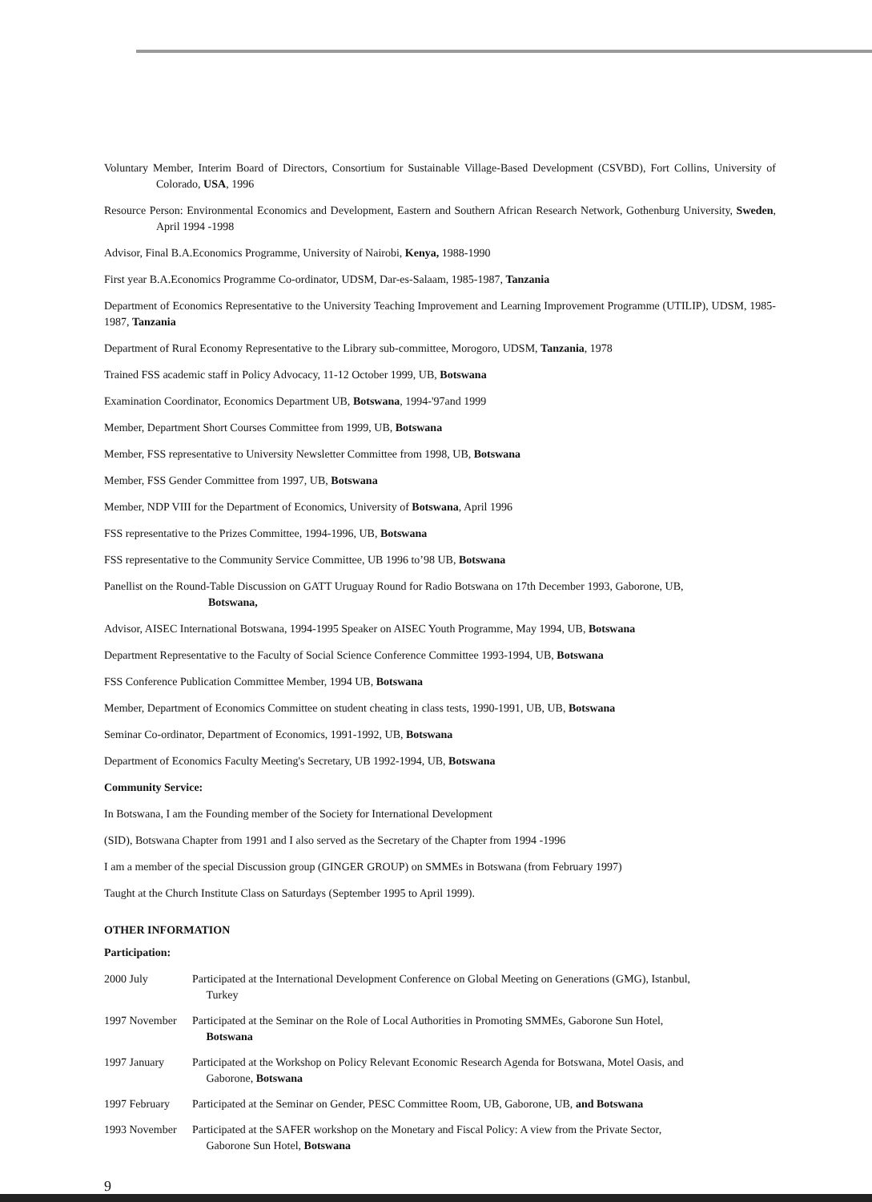Voluntary Member, Interim Board of Directors, Consortium for Sustainable Village-Based Development (CSVBD), Fort Collins, University of Colorado, USA, 1996
Resource Person: Environmental Economics and Development, Eastern and Southern African Research Network, Gothenburg University, Sweden, April 1994 -1998
Advisor, Final B.A.Economics Programme, University of Nairobi, Kenya, 1988-1990
First year B.A.Economics Programme Co-ordinator, UDSM, Dar-es-Salaam, 1985-1987, Tanzania
Department of Economics Representative to the University Teaching Improvement and Learning Improvement Programme (UTILIP), UDSM, 1985-1987, Tanzania
Department of Rural Economy Representative to the Library sub-committee, Morogoro, UDSM, Tanzania, 1978
Trained FSS academic staff in Policy Advocacy, 11-12 October 1999, UB, Botswana
Examination Coordinator, Economics Department UB, Botswana, 1994-'97and 1999
Member, Department Short Courses Committee from 1999, UB, Botswana
Member, FSS representative to University Newsletter Committee from 1998, UB, Botswana
Member, FSS Gender Committee from 1997, UB, Botswana
Member, NDP VIII for the Department of Economics, University of Botswana, April 1996
FSS representative to the Prizes Committee, 1994-1996, UB, Botswana
FSS representative to the Community Service Committee, UB 1996 to’98 UB, Botswana
Panellist on the Round-Table Discussion on GATT Uruguay Round for Radio Botswana on 17th December 1993, Gaborone, UB,
Botswana,
Advisor, AISEC International Botswana, 1994-1995 Speaker on AISEC Youth Programme, May 1994, UB, Botswana
Department Representative to the Faculty of Social Science Conference Committee 1993-1994, UB, Botswana
FSS Conference Publication Committee Member, 1994 UB, Botswana
Member, Department of Economics Committee on student cheating in class tests, 1990-1991, UB, UB, Botswana
Seminar Co-ordinator, Department of Economics, 1991-1992, UB, Botswana
Department of Economics Faculty Meeting's Secretary, UB 1992-1994, UB, Botswana
Community Service:
In Botswana, I am the Founding member of the Society for International Development
(SID), Botswana Chapter from 1991 and I also served as the Secretary of the Chapter from 1994 -1996
I am a member of the special Discussion group (GINGER GROUP) on SMMEs in Botswana (from February 1997)
Taught at the Church Institute Class on Saturdays (September 1995 to April 1999).
OTHER INFORMATION
Participation:
2000 July Participated at the International Development Conference on Global Meeting on Generations (GMG), Istanbul,
Turkey
1997 November Participated at the Seminar on the Role of Local Authorities in Promoting SMMEs, Gaborone Sun Hotel,
Botswana
1997 January Participated at the Workshop on Policy Relevant Economic Research Agenda for Botswana, Motel Oasis, and
Gaborone, Botswana
1997 February Participated at the Seminar on Gender, PESC Committee Room, UB, Gaborone, UB, and Botswana
1993 November Participated at the SAFER workshop on the Monetary and Fiscal Policy: A view from the Private Sector,
Gaborone Sun Hotel, Botswana
9